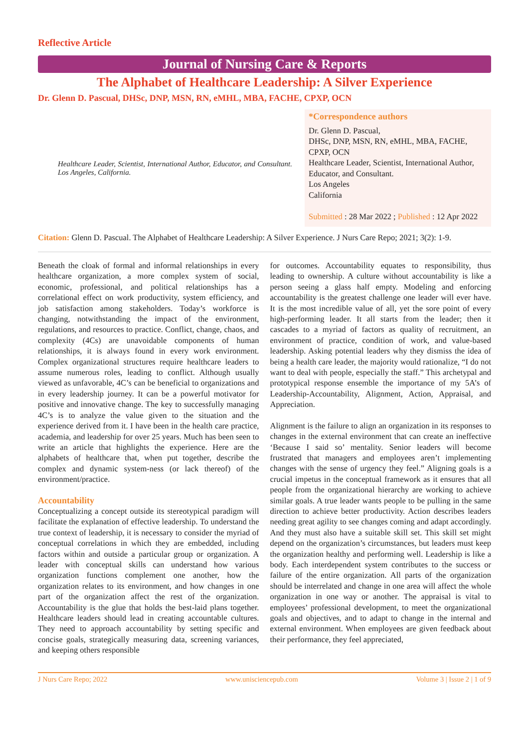Reflective Article
Journal of Nursing Care & Reports
The Alphabet of Healthcare Leadership: A Silver Experience
Dr. Glenn D. Pascual, DHSc, DNP, MSN, RN, eMHL, MBA, FACHE, CPXP, OCN
Healthcare Leader, Scientist, International Author, Educator, and Consultant. Los Angeles, California.
*Correspondence authors
Dr. Glenn D. Pascual,
DHSc, DNP, MSN, RN, eMHL, MBA, FACHE, CPXP, OCN
Healthcare Leader, Scientist, International Author, Educator, and Consultant.
Los Angeles
California
Submitted : 28 Mar 2022 ; Published : 12 Apr 2022
Citation: Glenn D. Pascual. The Alphabet of Healthcare Leadership: A Silver Experience. J Nurs Care Repo; 2021; 3(2): 1-9.
Beneath the cloak of formal and informal relationships in every healthcare organization, a more complex system of social, economic, professional, and political relationships has a correlational effect on work productivity, system efficiency, and job satisfaction among stakeholders. Today’s workforce is changing, notwithstanding the impact of the environment, regulations, and resources to practice. Conflict, change, chaos, and complexity (4Cs) are unavoidable components of human relationships, it is always found in every work environment. Complex organizational structures require healthcare leaders to assume numerous roles, leading to conflict. Although usually viewed as unfavorable, 4C’s can be beneficial to organizations and in every leadership journey. It can be a powerful motivator for positive and innovative change. The key to successfully managing 4C’s is to analyze the value given to the situation and the experience derived from it. I have been in the health care practice, academia, and leadership for over 25 years. Much has been seen to write an article that highlights the experience. Here are the alphabets of healthcare that, when put together, describe the complex and dynamic system-ness (or lack thereof) of the environment/practice.
Accountability
Conceptualizing a concept outside its stereotypical paradigm will facilitate the explanation of effective leadership. To understand the true context of leadership, it is necessary to consider the myriad of conceptual correlations in which they are embedded, including factors within and outside a particular group or organization. A leader with conceptual skills can understand how various organization functions complement one another, how the organization relates to its environment, and how changes in one part of the organization affect the rest of the organization. Accountability is the glue that holds the best-laid plans together. Healthcare leaders should lead in creating accountable cultures. They need to approach accountability by setting specific and concise goals, strategically measuring data, screening variances, and keeping others responsible
for outcomes. Accountability equates to responsibility, thus leading to ownership. A culture without accountability is like a person seeing a glass half empty. Modeling and enforcing accountability is the greatest challenge one leader will ever have. It is the most incredible value of all, yet the sore point of every high-performing leader. It all starts from the leader; then it cascades to a myriad of factors as quality of recruitment, an environment of practice, condition of work, and value-based leadership. Asking potential leaders why they dismiss the idea of being a health care leader, the majority would rationalize, “I do not want to deal with people, especially the staff.” This archetypal and prototypical response ensemble the importance of my 5A’s of Leadership-Accountability, Alignment, Action, Appraisal, and Appreciation.
Alignment is the failure to align an organization in its responses to changes in the external environment that can create an ineffective ‘Because I said so’ mentality. Senior leaders will become frustrated that managers and employees aren’t implementing changes with the sense of urgency they feel.” Aligning goals is a crucial impetus in the conceptual framework as it ensures that all people from the organizational hierarchy are working to achieve similar goals. A true leader wants people to be pulling in the same direction to achieve better productivity. Action describes leaders needing great agility to see changes coming and adapt accordingly. And they must also have a suitable skill set. This skill set might depend on the organization’s circumstances, but leaders must keep the organization healthy and performing well. Leadership is like a body. Each interdependent system contributes to the success or failure of the entire organization. All parts of the organization should be interrelated and change in one area will affect the whole organization in one way or another. The appraisal is vital to employees’ professional development, to meet the organizational goals and objectives, and to adapt to change in the internal and external environment. When employees are given feedback about their performance, they feel appreciated,
J Nurs Care Repo; 2022 www.unisciencepub.com Volume 3 | Issue 2 | 1 of 9